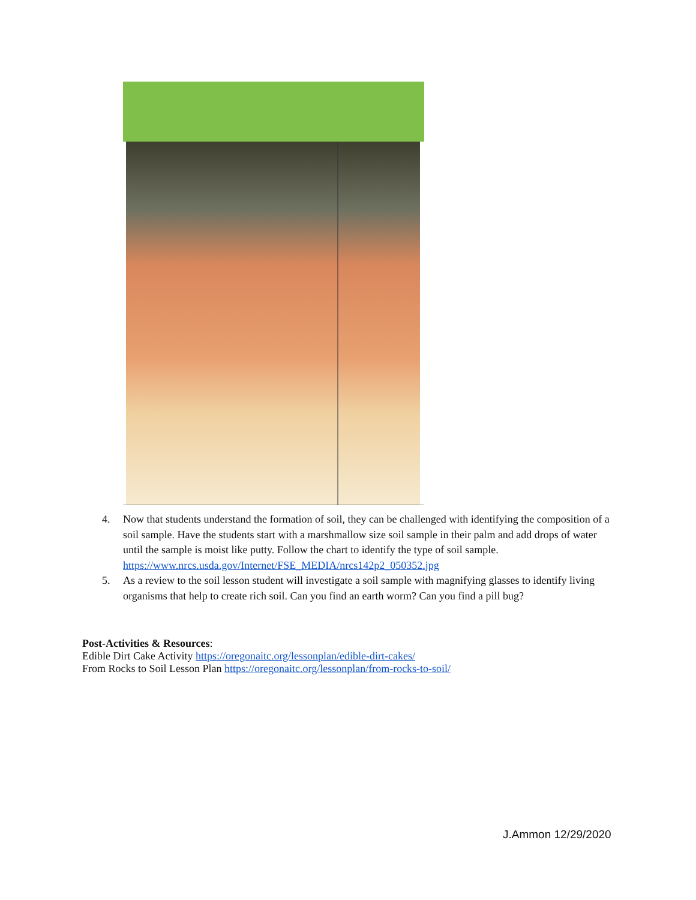4. Now that students understand the formation of soil, they can be challenged with identifying the composition of a soil sample. Have the students start with a marshmallow size soil sample in their palm and add drops of water until the sample is moist like putty. Follow the chart to identify the type of soil sample. https://www.nrcs.usda.gov/Internet/FSE_MEDIA/nrcs142p2_050352.jpg
5. As a review to the soil lesson student will investigate a soil sample with magnifying glasses to identify living organisms that help to create rich soil. Can you find an earth worm? Can you find a pill bug?
Post-Activities & Resources:
Edible Dirt Cake Activity https://oregonaitc.org/lessonplan/edible-dirt-cakes/
From Rocks to Soil Lesson Plan https://oregonaitc.org/lessonplan/from-rocks-to-soil/
J.Ammon 12/29/2020